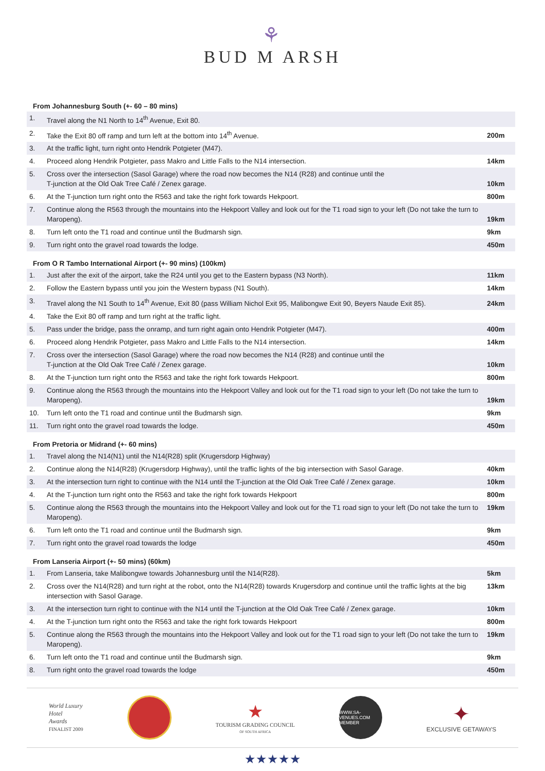⚘
BUD M ARSH
From Johannesburg South (+- 60 – 80 mins)
| 1. | Travel along the N1 North to 14<sup>th</sup> Avenue, Exit 80. | |
| 2. | Take the Exit 80 off ramp and turn left at the bottom into 14<sup>th</sup> Avenue. | 200m |
| 3. | At the traffic light, turn right onto Hendrik Potgieter (M47). | |
| 4. | Proceed along Hendrik Potgieter, pass Makro and Little Falls to the N14 intersection. | 14km |
| 5. | Cross over the intersection (Sasol Garage) where the road now becomes the N14 (R28) and continue until the T-junction at the Old Oak Tree Café / Zenex garage. | 10km |
| 6. | At the T-junction turn right onto the R563 and take the right fork towards Hekpoort. | 800m |
| 7. | Continue along the R563 through the mountains into the Hekpoort Valley and look out for the T1 road sign to your left (Do not take the turn to Maropeng). | 19km |
| 8. | Turn left onto the T1 road and continue until the Budmarsh sign. | 9km |
| 9. | Turn right onto the gravel road towards the lodge. | 450m |
From O R Tambo International Airport (+- 90 mins) (100km)
| 1. | Just after the exit of the airport, take the R24 until you get to the Eastern bypass (N3 North). | 11km |
| 2. | Follow the Eastern bypass until you join the Western bypass (N1 South). | 14km |
| 3. | Travel along the N1 South to 14<sup>th</sup> Avenue, Exit 80 (pass William Nichol Exit 95, Malibongwe Exit 90, Beyers Naude Exit 85). | 24km |
| 4. | Take the Exit 80 off ramp and turn right at the traffic light. | |
| 5. | Pass under the bridge, pass the onramp, and turn right again onto Hendrik Potgieter (M47). | 400m |
| 6. | Proceed along Hendrik Potgieter, pass Makro and Little Falls to the N14 intersection. | 14km |
| 7. | Cross over the intersection (Sasol Garage) where the road now becomes the N14 (R28) and continue until the T-junction at the Old Oak Tree Café / Zenex garage. | 10km |
| 8. | At the T-junction turn right onto the R563 and take the right fork towards Hekpoort. | 800m |
| 9. | Continue along the R563 through the mountains into the Hekpoort Valley and look out for the T1 road sign to your left (Do not take the turn to Maropeng). | 19km |
| 10. | Turn left onto the T1 road and continue until the Budmarsh sign. | 9km |
| 11. | Turn right onto the gravel road towards the lodge. | 450m |
From Pretoria or Midrand (+- 60 mins)
| 1. | Travel along the N14(N1) until the N14(R28) split (Krugersdorp Highway) | |
| 2. | Continue along the N14(R28) (Krugersdorp Highway), until the traffic lights of the big intersection with Sasol Garage. | 40km |
| 3. | At the intersection turn right to continue with the N14 until the T-junction at the Old Oak Tree Café / Zenex garage. | 10km |
| 4. | At the T-junction turn right onto the R563 and take the right fork towards Hekpoort | 800m |
| 5. | Continue along the R563 through the mountains into the Hekpoort Valley and look out for the T1 road sign to your left (Do not take the turn to Maropeng). | 19km |
| 6. | Turn left onto the T1 road and continue until the Budmarsh sign. | 9km |
| 7. | Turn right onto the gravel road towards the lodge | 450m |
From Lanseria Airport (+- 50 mins) (60km)
| 1. | From Lanseria, take Malibongwe towards Johannesburg until the N14(R28). | 5km |
| 2. | Cross over the N14(R28) and turn right at the robot, onto the N14(R28) towards Krugersdorp and continue until the traffic lights at the big intersection with Sasol Garage. | 13km |
| 3. | At the intersection turn right to continue with the N14 until the T-junction at the Old Oak Tree Café / Zenex garage. | 10km |
| 4. | At the T-junction turn right onto the R563 and take the right fork towards Hekpoort | 800m |
| 5. | Continue along the R563 through the mountains into the Hekpoort Valley and look out for the T1 road sign to your left (Do not take the turn to Maropeng). | 19km |
| 6. | Turn left onto the T1 road and continue until the Budmarsh sign. | 9km |
| 8. | Turn right onto the gravel road towards the lodge | 450m |
World Luxury
Hotel
Awards
FINALIST 2009
★
TOURISM GRADING COUNCIL
OF SOUTH AFRICA
WWW.SA-VENUES.COM MEMBER
✦
EXCLUSIVE GETAWAYS
★★★★★